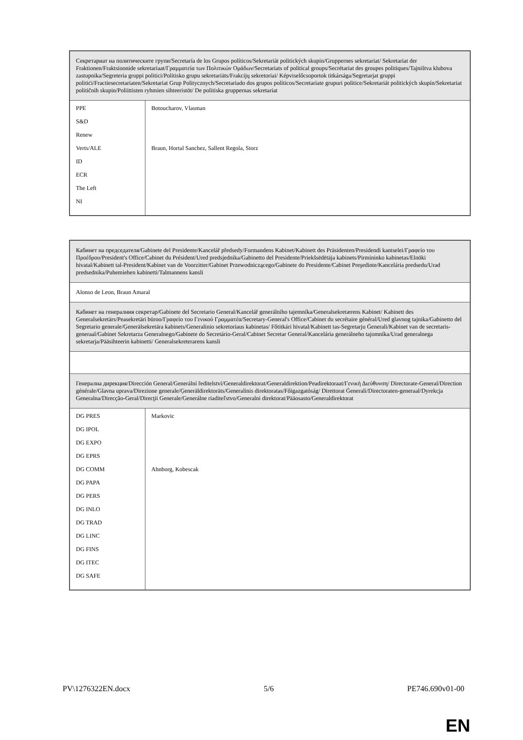| Секретариат на политическите групи/Secretaría de los Grupos políticos/Sekretariát politických skupin/Gruppernes sekretariat/ Sekretariat der Fraktionen/Fraktsioonide sekretariaat/Γραμματεία των Πολιτικών Ομάδων/Secretariats of political groups/Secrétariat des groupes politiques/Tajništva klubova zastupnika/Segreteria gruppi politici/Politisko grupu sekretariāts/Frakcijų sekretoriai/ Képviselőcsoportok titkársága/Segretarjat gruppi politiċi/Fractiesecretariaten/Sekretariat Grup Politycznych/Secretariado dos grupos políticos/Secretariate grupuri politice/Sekretariát politických skupín/Sekretariat političnih skupin/Poliittisten ryhmien sihteeristöt/ De politiska gruppernas sekretariat | |
| PPE S&D Renew Verts/ALE ID ECR The Left NI | Botoucharov, Vlasman Braun, Hortal Sanchez, Sallent Regola, Storz |
| Кабинет на председателя/Gabinete del Presidente/Kancelář předsedy/Formandens Kabinet/Kabinett des Präsidenten/Presidendi kantselei/Γραφείο του Προέδρου/President's Office/Cabinet du Président/Ured predsjednika/Gabinetto del Presidente/Priekšsēdētāja kabinets/Pirmininko kabinetas/Elnöki hivatal/Kabinett tal-President/Kabinet van de Voorzitter/Gabinet Przewodniczącego/Gabinete do Presidente/Cabinet Preşedinte/Kancelária predsedu/Urad predsednika/Puhemiehen kabinetti/Talmannens kansli | |
| Alonso de Leon, Braun Amaral | |
| Кабинет на генералния секретар/Gabinete del Secretario General/Kancelář generálního tajemníka/Generalsekretærens Kabinet/ Kabinett des Generalsekretärs/Peasekretäri büroo/Γραφείο του Γενικού Γραμματέα/Secretary-General's Office/Cabinet du secrétaire général/Ured glavnog tajnika/Gabinetto del Segretario generale/Ģenerālsekretāra kabinets/Generalinio sekretoriaus kabinetas/ Főtitkári hivatal/Kabinett tas-Segretarju Ġenerali/Kabinet van de secretaris-generaal/Gabinet Sekretarza Generalnego/Gabinete do Secretário-Geral/Cabinet Secretar General/Kancelária generálneho tajomníka/Urad generalnega sekretarja/Pääsihteerin kabinetti/ Generalsekreterarens kansli | |
| Генерална дирекция/Dirección General/Generální ředitelství/Generaldirektorat/Generaldirektion/Peadirektoraat/Γενική Διεύθυνση/ Directorate-General/Direction générale/Glavna uprava/Direzione generale/Ģenerāldirektorāts/Generalinis direktoratas/Főigazgatóság/ Direttorat Ġenerali/Directoraten-generaal/Dyrekcja Generalna/Direcção-Geral/Direcţii Generale/Generálne riaditeľstvo/Generalni direktorat/Pääosasto/Generaldirektorat | |
| DG PRES DG IPOL DG EXPO DG EPRS DG COMM DG PAPA DG PERS DG INLO DG TRAD DG LINC DG FINS DG ITEC DG SAFE | Markovic Ahnborg, Kobescak |
PV\1276322EN.docx 5/6 PE746.690v01-00
EN